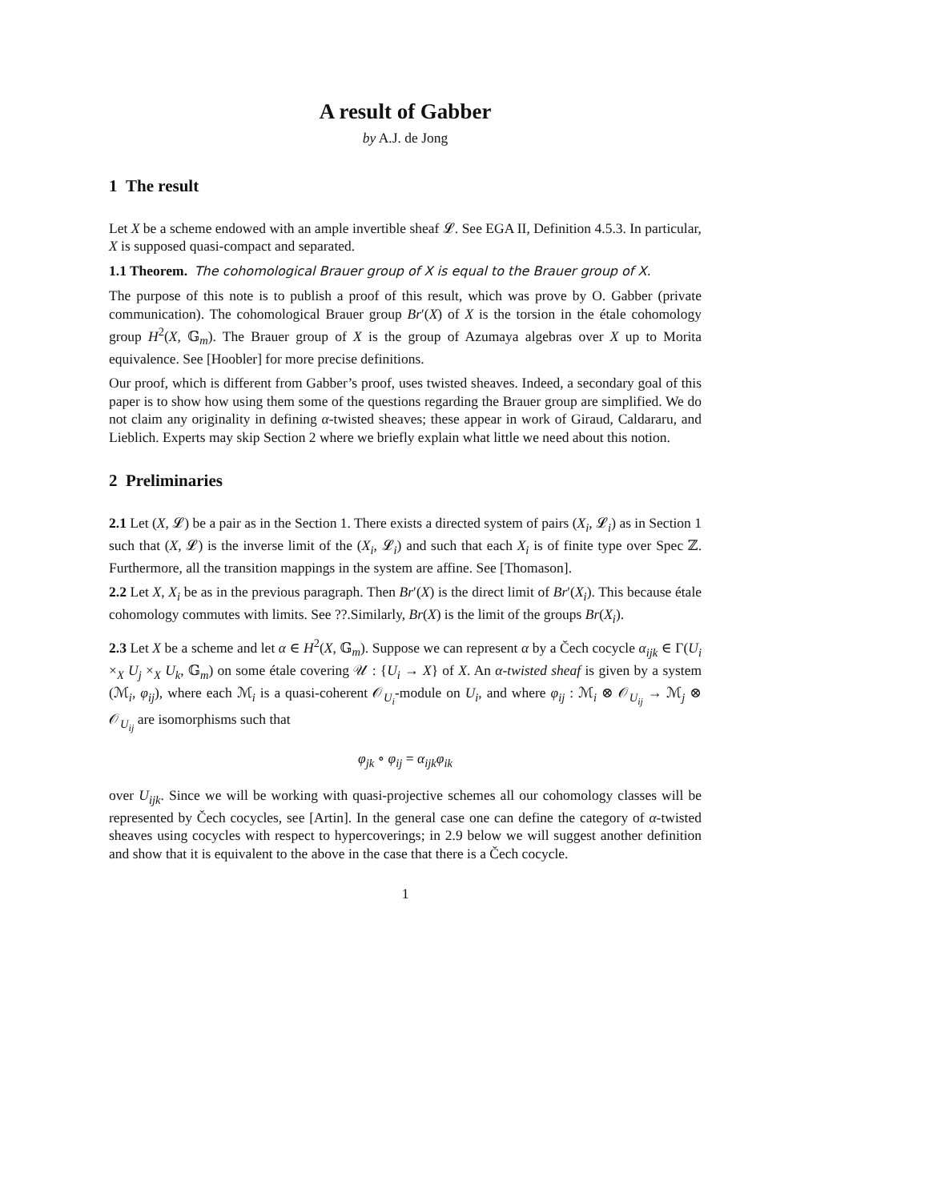A result of Gabber
by A.J. de Jong
1 The result
Let X be a scheme endowed with an ample invertible sheaf 𝓛. See EGA II, Definition 4.5.3. In particular, X is supposed quasi-compact and separated.
1.1 Theorem. The cohomological Brauer group of X is equal to the Brauer group of X.
The purpose of this note is to publish a proof of this result, which was prove by O. Gabber (private communication). The cohomological Brauer group Br′(X) of X is the torsion in the étale cohomology group H<sup>2</sup>(X, 𝔾<sub>m</sub>). The Brauer group of X is the group of Azumaya algebras over X up to Morita equivalence. See [Hoobler] for more precise definitions.
Our proof, which is different from Gabber’s proof, uses twisted sheaves. Indeed, a secondary goal of this paper is to show how using them some of the questions regarding the Brauer group are simplified. We do not claim any originality in defining α-twisted sheaves; these appear in work of Giraud, Caldararu, and Lieblich. Experts may skip Section 2 where we briefly explain what little we need about this notion.
2 Preliminaries
2.1 Let (X, 𝓛) be a pair as in the Section 1. There exists a directed system of pairs (X<sub>i</sub>, 𝓛<sub>i</sub>) as in Section 1 such that (X, 𝓛) is the inverse limit of the (X<sub>i</sub>, 𝓛<sub>i</sub>) and such that each X<sub>i</sub> is of finite type over Spec ℤ. Furthermore, all the transition mappings in the system are affine. See [Thomason].
2.2 Let X, X<sub>i</sub> be as in the previous paragraph. Then Br′(X) is the direct limit of Br′(X<sub>i</sub>). This because étale cohomology commutes with limits. See ??.Similarly, Br(X) is the limit of the groups Br(X<sub>i</sub>).
2.3 Let X be a scheme and let α ∈ H<sup>2</sup>(X, 𝔾<sub>m</sub>). Suppose we can represent α by a Čech cocycle α<sub>ijk</sub> ∈ Γ(U<sub>i</sub> ×<sub>X</sub> U<sub>j</sub> ×<sub>X</sub> U<sub>k</sub>, 𝔾<sub>m</sub>) on some étale covering 𝒰 : {U<sub>i</sub> → X} of X. An α-twisted sheaf is given by a system (ℳ<sub>i</sub>, φ<sub>ij</sub>), where each ℳ<sub>i</sub> is a quasi-coherent 𝒪<sub>U<sub>i</sub></sub>-module on U<sub>i</sub>, and where φ<sub>ij</sub> : ℳ<sub>i</sub> ⊗ 𝒪<sub>U<sub>ij</sub></sub> → ℳ<sub>j</sub> ⊗ 𝒪<sub>U<sub>ij</sub></sub> are isomorphisms such that
φ<sub>jk</sub> ∘ φ<sub>ij</sub> = α<sub>ijk</sub>φ<sub>ik</sub>
over U<sub>ijk</sub>. Since we will be working with quasi-projective schemes all our cohomology classes will be represented by Čech cocycles, see [Artin]. In the general case one can define the category of α-twisted sheaves using cocycles with respect to hypercoverings; in 2.9 below we will suggest another definition and show that it is equivalent to the above in the case that there is a Čech cocycle.
1